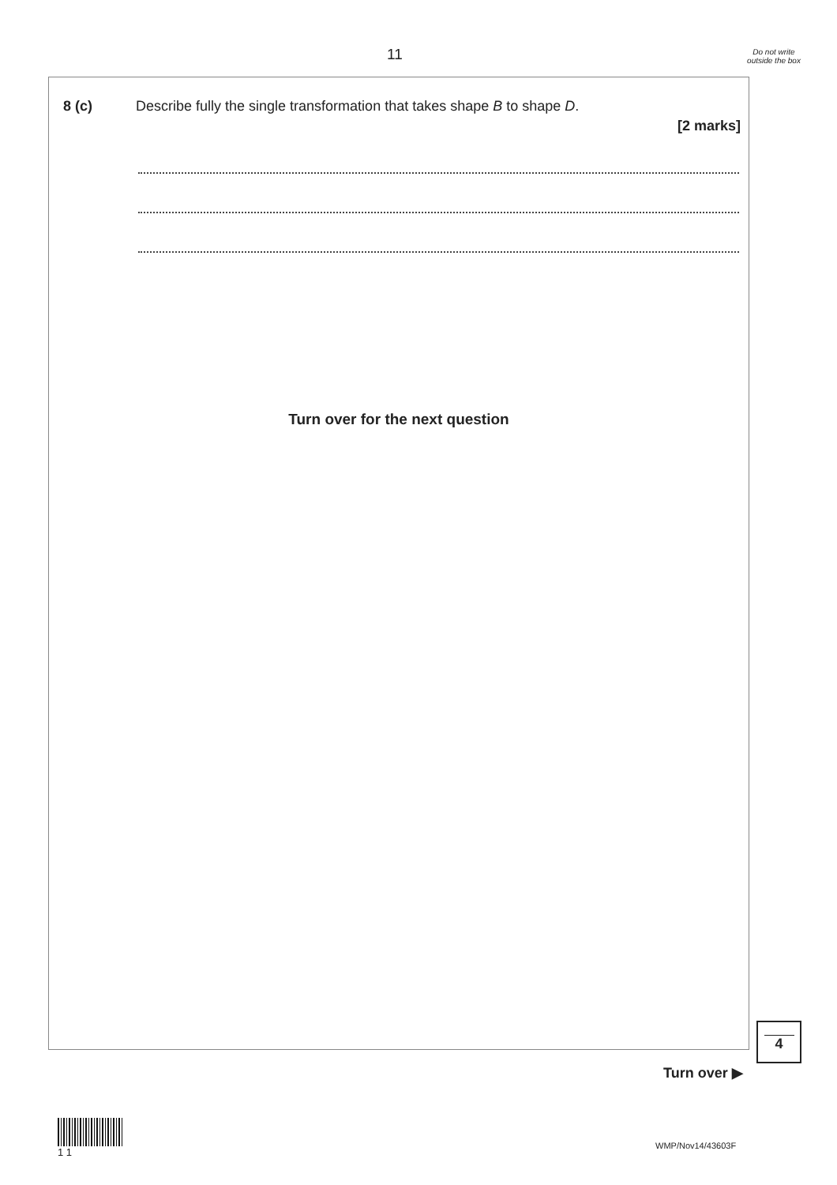11
Do not write outside the box
8 (c) Describe fully the single transformation that takes shape B to shape D.
[2 marks]
Turn over for the next question
4
Turn over ▶
1 1
WMP/Nov14/43603F